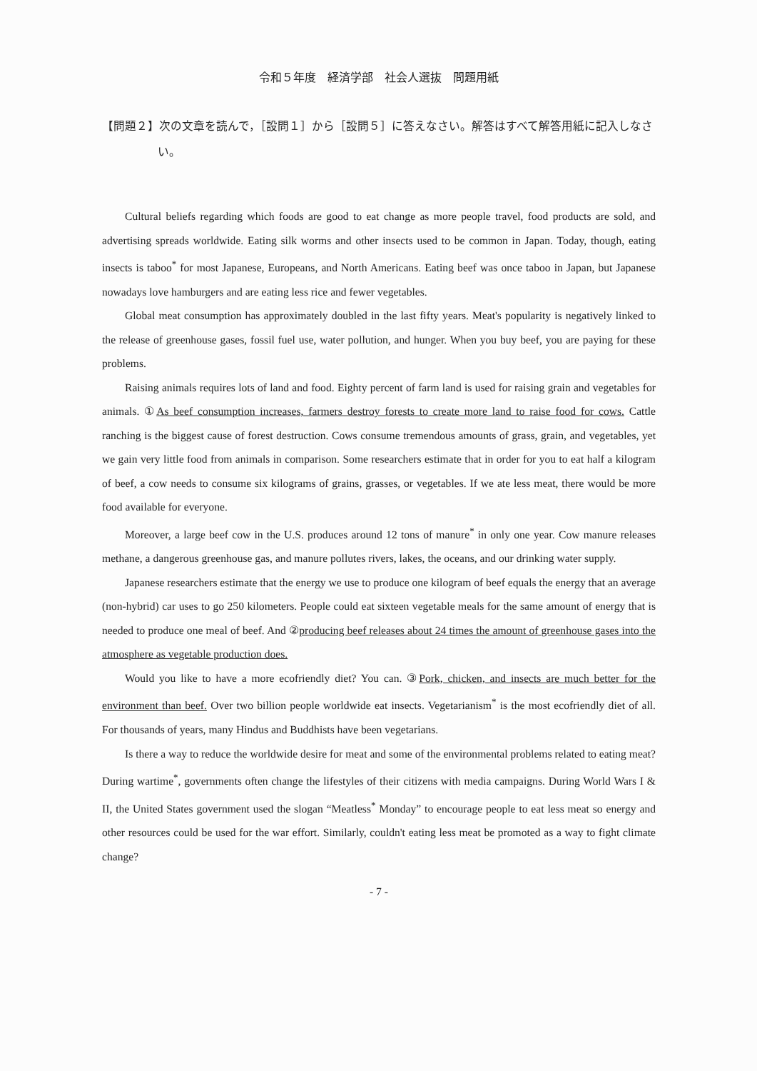令和５年度　経済学部　社会人選抜　問題用紙
【問題２】次の文章を読んで，［設問１］から［設問５］に答えなさい。解答はすべて解答用紙に記入しなさい。
Cultural beliefs regarding which foods are good to eat change as more people travel, food products are sold, and advertising spreads worldwide. Eating silk worms and other insects used to be common in Japan. Today, though, eating insects is taboo<sup>*</sup> for most Japanese, Europeans, and North Americans. Eating beef was once taboo in Japan, but Japanese nowadays love hamburgers and are eating less rice and fewer vegetables.
Global meat consumption has approximately doubled in the last fifty years. Meat's popularity is negatively linked to the release of greenhouse gases, fossil fuel use, water pollution, and hunger. When you buy beef, you are paying for these problems.
Raising animals requires lots of land and food. Eighty percent of farm land is used for raising grain and vegetables for animals. ①As beef consumption increases, farmers destroy forests to create more land to raise food for cows. Cattle ranching is the biggest cause of forest destruction. Cows consume tremendous amounts of grass, grain, and vegetables, yet we gain very little food from animals in comparison. Some researchers estimate that in order for you to eat half a kilogram of beef, a cow needs to consume six kilograms of grains, grasses, or vegetables. If we ate less meat, there would be more food available for everyone.
Moreover, a large beef cow in the U.S. produces around 12 tons of manure<sup>*</sup> in only one year. Cow manure releases methane, a dangerous greenhouse gas, and manure pollutes rivers, lakes, the oceans, and our drinking water supply.
Japanese researchers estimate that the energy we use to produce one kilogram of beef equals the energy that an average (non-hybrid) car uses to go 250 kilometers. People could eat sixteen vegetable meals for the same amount of energy that is needed to produce one meal of beef. And ②producing beef releases about 24 times the amount of greenhouse gases into the atmosphere as vegetable production does.
Would you like to have a more ecofriendly diet? You can. ③Pork, chicken, and insects are much better for the environment than beef. Over two billion people worldwide eat insects. Vegetarianism<sup>*</sup> is the most ecofriendly diet of all. For thousands of years, many Hindus and Buddhists have been vegetarians.
Is there a way to reduce the worldwide desire for meat and some of the environmental problems related to eating meat? During wartime<sup>*</sup>, governments often change the lifestyles of their citizens with media campaigns. During World Wars I & II, the United States government used the slogan “Meatless<sup>*</sup> Monday” to encourage people to eat less meat so energy and other resources could be used for the war effort. Similarly, couldn't eating less meat be promoted as a way to fight climate change?
- 7 -